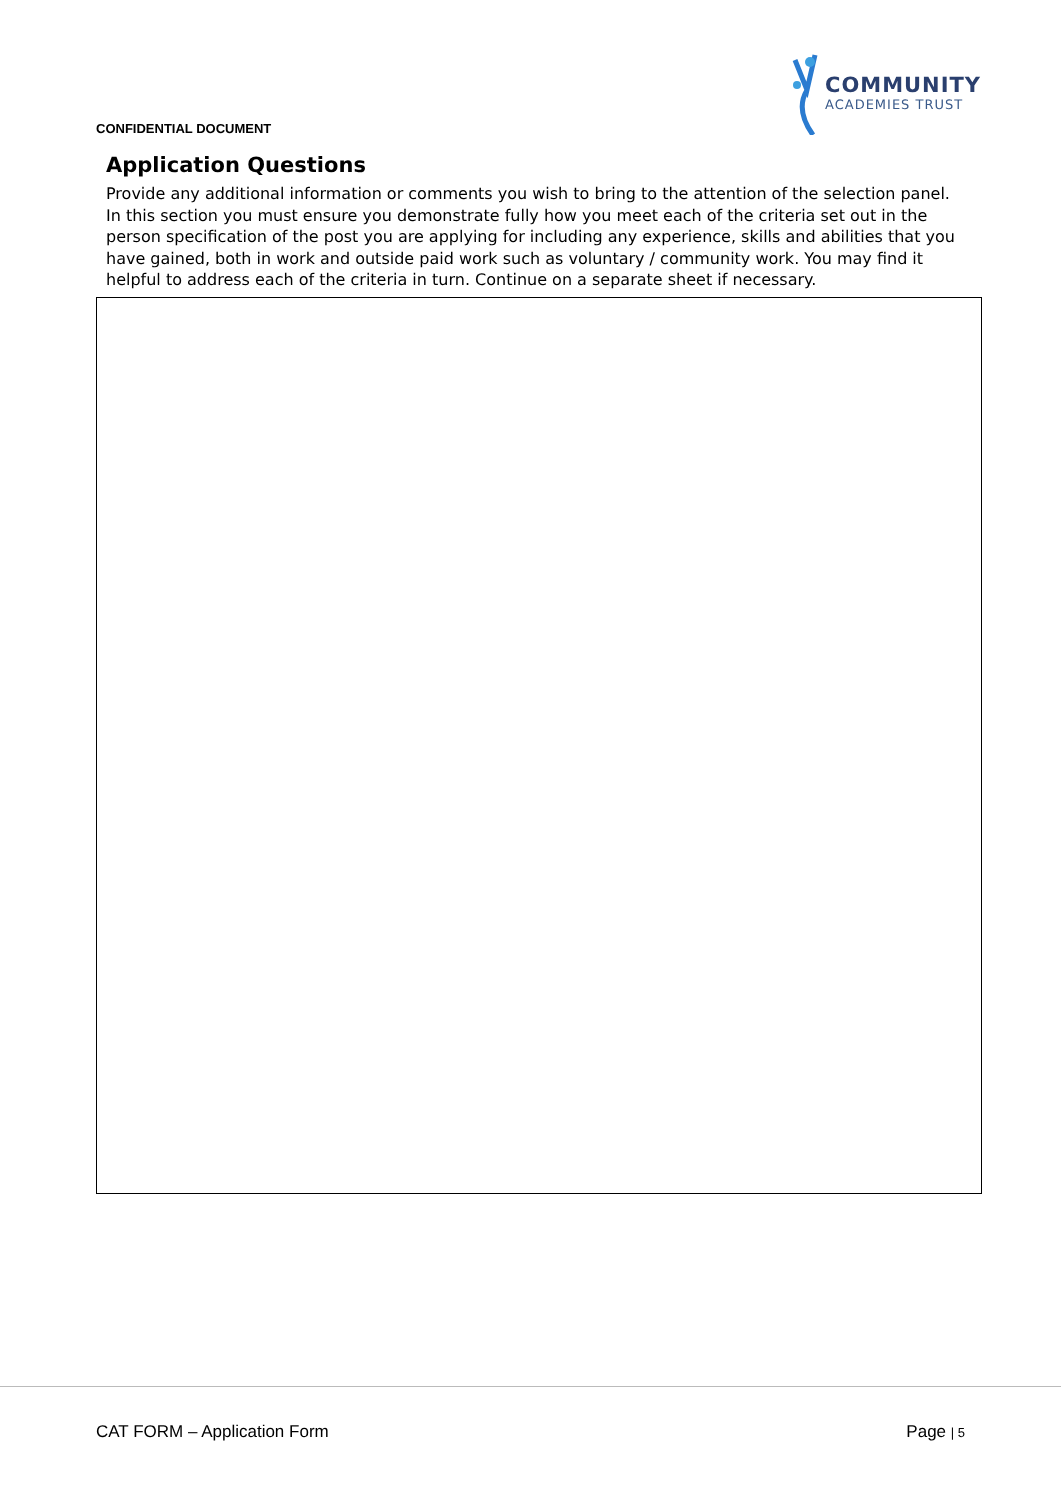CONFIDENTIAL DOCUMENT
COMMUNITY
ACADEMIES TRUST
Application Questions
Provide any additional information or comments you wish to bring to the attention of the selection panel. In this section you must ensure you demonstrate fully how you meet each of the criteria set out in the person specification of the post you are applying for including any experience, skills and abilities that you have gained, both in work and outside paid work such as voluntary / community work. You may find it helpful to address each of the criteria in turn. Continue on a separate sheet if necessary.
CAT FORM – Application Form Page | 5